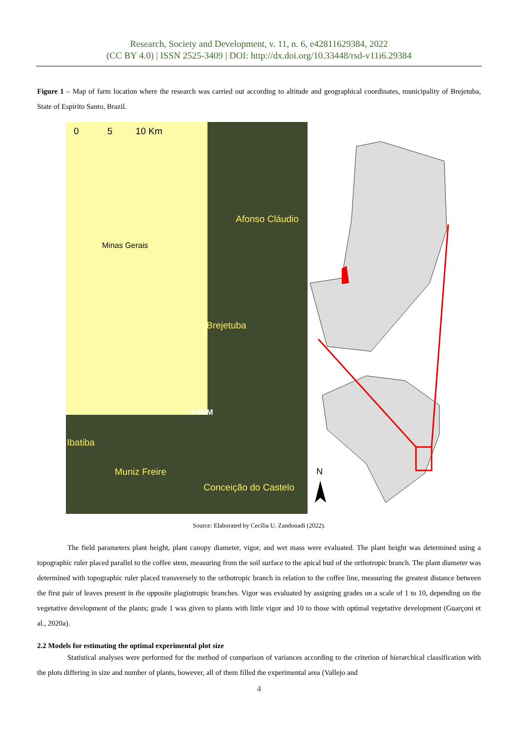Research, Society and Development, v. 11, n. 6, e42811629384, 2022
(CC BY 4.0) | ISSN 2525-3409 | DOI: http://dx.doi.org/10.33448/rsd-v11i6.29384
Figure 1 – Map of farm location where the research was carried out according to altitude and geographical coordinates, municipality of Brejetuba, State of Espírito Santo, Brazil.
0 5 10 Km
Minas Gerais
Afonso Cláudio
Brejetuba
FARM
Ibatiba
Muniz Freire
Conceição do Castelo
N
Source: Elaborated by Cecília U. Zandonadi (2022).
The field parameters plant height, plant canopy diameter, vigor, and wet mass were evaluated. The plant height was determined using a topographic ruler placed parallel to the coffee stem, measuring from the soil surface to the apical bud of the orthotropic branch. The plant diameter was determined with topographic ruler placed transversely to the orthotropic branch in relation to the coffee line, measuring the greatest distance between the first pair of leaves present in the opposite plagiotropic branches. Vigor was evaluated by assigning grades on a scale of 1 to 10, depending on the vegetative development of the plants; grade 1 was given to plants with little vigor and 10 to those with optimal vegetative development (Guarçoni et al., 2020a).
2.2 Models for estimating the optimal experimental plot size
Statistical analyses were performed for the method of comparison of variances according to the criterion of hierarchical classification with the plots differing in size and number of plants, however, all of them filled the experimental area (Vallejo and
4